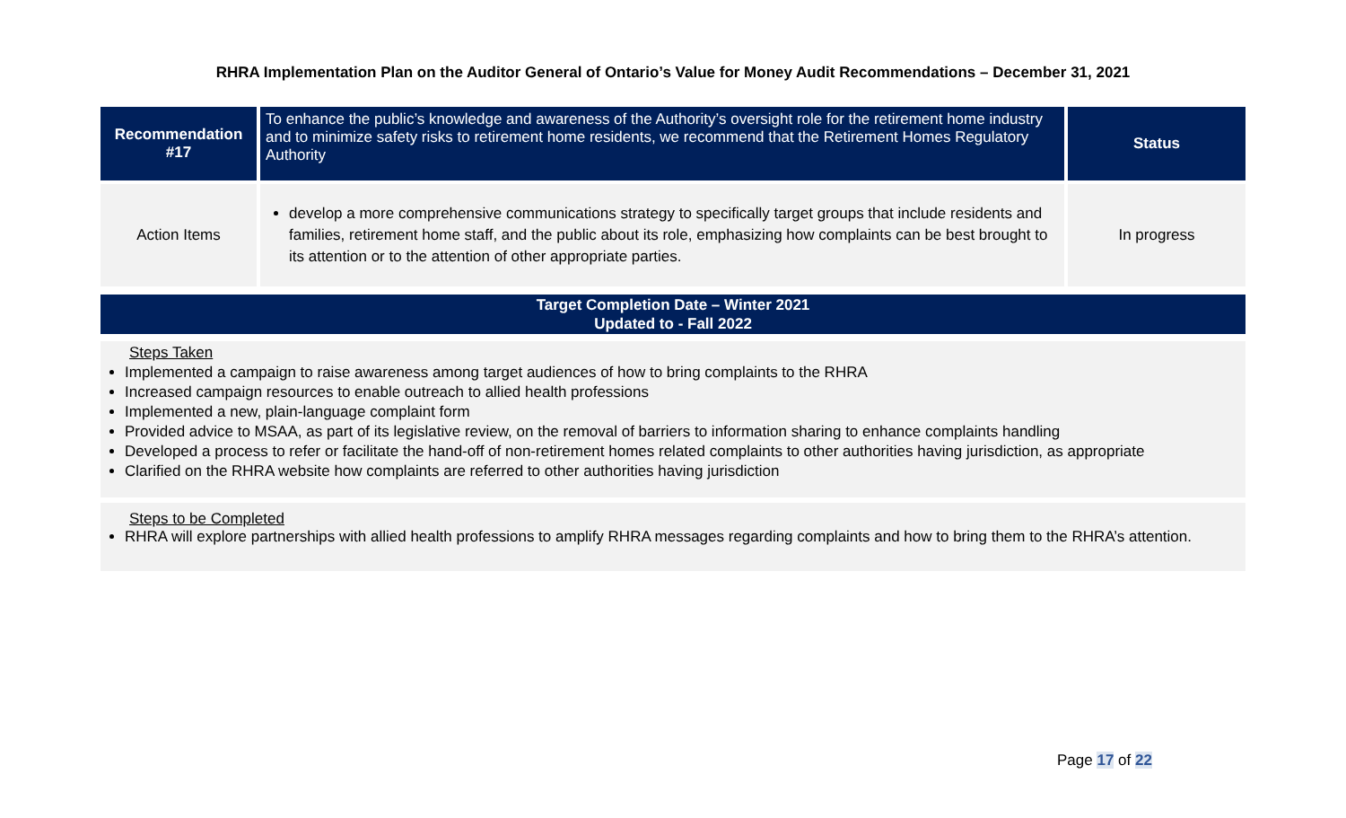RHRA Implementation Plan on the Auditor General of Ontario’s Value for Money Audit Recommendations – December 31, 2021
| Recommendation #17 | To enhance the public’s knowledge and awareness of the Authority’s oversight role for the retirement home industry and to minimize safety risks to retirement home residents, we recommend that the Retirement Homes Regulatory Authority | Status |
| Action Items | develop a more comprehensive communications strategy to specifically target groups that include residents and families, retirement home staff, and the public about its role, emphasizing how complaints can be best brought to its attention or to the attention of other appropriate parties. | In progress |
Target Completion Date – Winter 2021
Updated to - Fall 2022
Steps Taken
Implemented a campaign to raise awareness among target audiences of how to bring complaints to the RHRA
Increased campaign resources to enable outreach to allied health professions
Implemented a new, plain-language complaint form
Provided advice to MSAA, as part of its legislative review, on the removal of barriers to information sharing to enhance complaints handling
Developed a process to refer or facilitate the hand-off of non-retirement homes related complaints to other authorities having jurisdiction, as appropriate
Clarified on the RHRA website how complaints are referred to other authorities having jurisdiction
Steps to be Completed
RHRA will explore partnerships with allied health professions to amplify RHRA messages regarding complaints and how to bring them to the RHRA’s attention.
Page 17 of 22